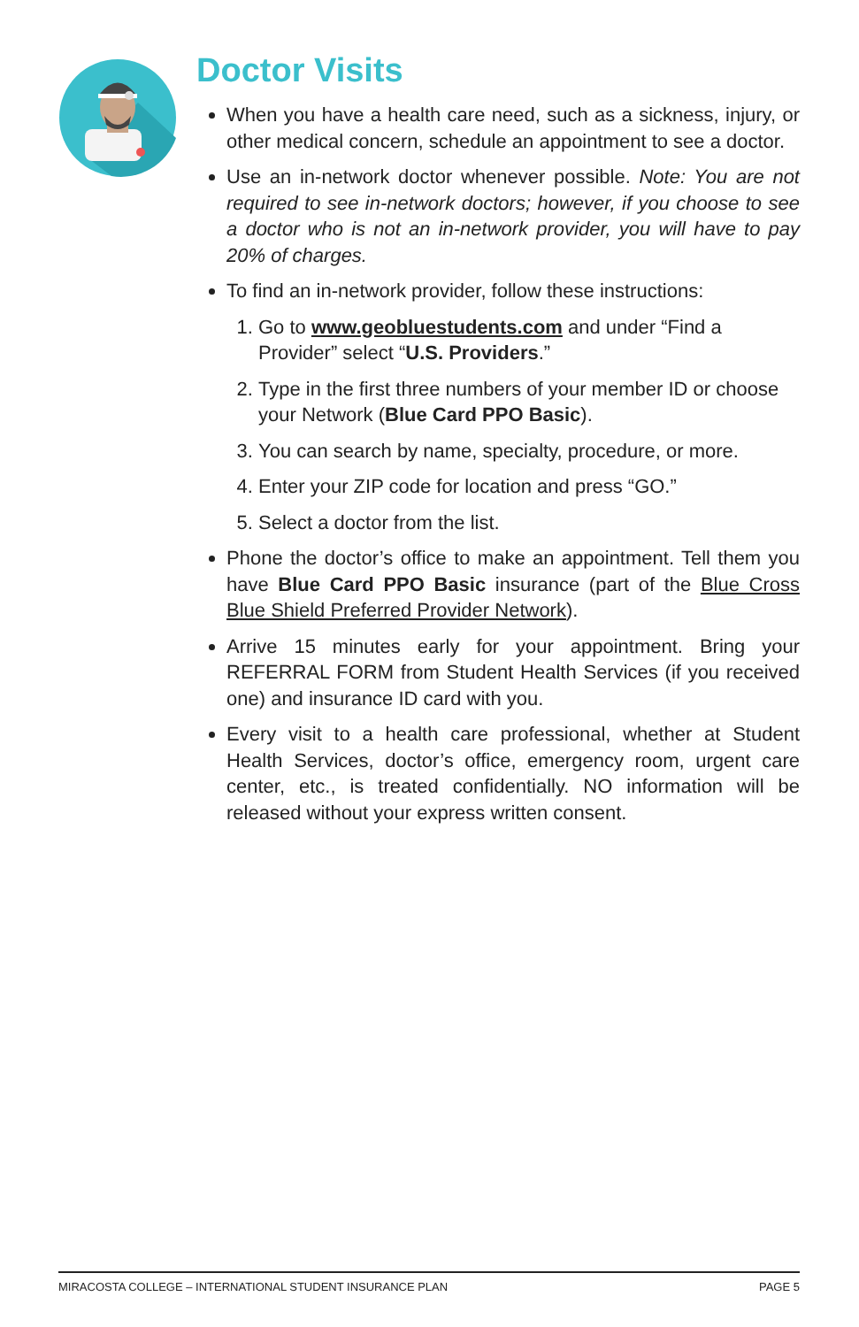Doctor Visits
When you have a health care need, such as a sickness, injury, or other medical concern, schedule an appointment to see a doctor.
Use an in-network doctor whenever possible. Note: You are not required to see in-network doctors; however, if you choose to see a doctor who is not an in-network provider, you will have to pay 20% of charges.
To find an in-network provider, follow these instructions:
1. Go to www.geobluestudents.com and under “Find a Provider” select “U.S. Providers.”
2. Type in the first three numbers of your member ID or choose your Network (Blue Card PPO Basic).
3. You can search by name, specialty, procedure, or more.
4. Enter your ZIP code for location and press “GO.”
5. Select a doctor from the list.
Phone the doctor’s office to make an appointment. Tell them you have Blue Card PPO Basic insurance (part of the Blue Cross Blue Shield Preferred Provider Network).
Arrive 15 minutes early for your appointment. Bring your REFERRAL FORM from Student Health Services (if you received one) and insurance ID card with you.
Every visit to a health care professional, whether at Student Health Services, doctor’s office, emergency room, urgent care center, etc., is treated confidentially. NO information will be released without your express written consent.
MIRACOSTA COLLEGE – INTERNATIONAL STUDENT INSURANCE PLAN PAGE 5